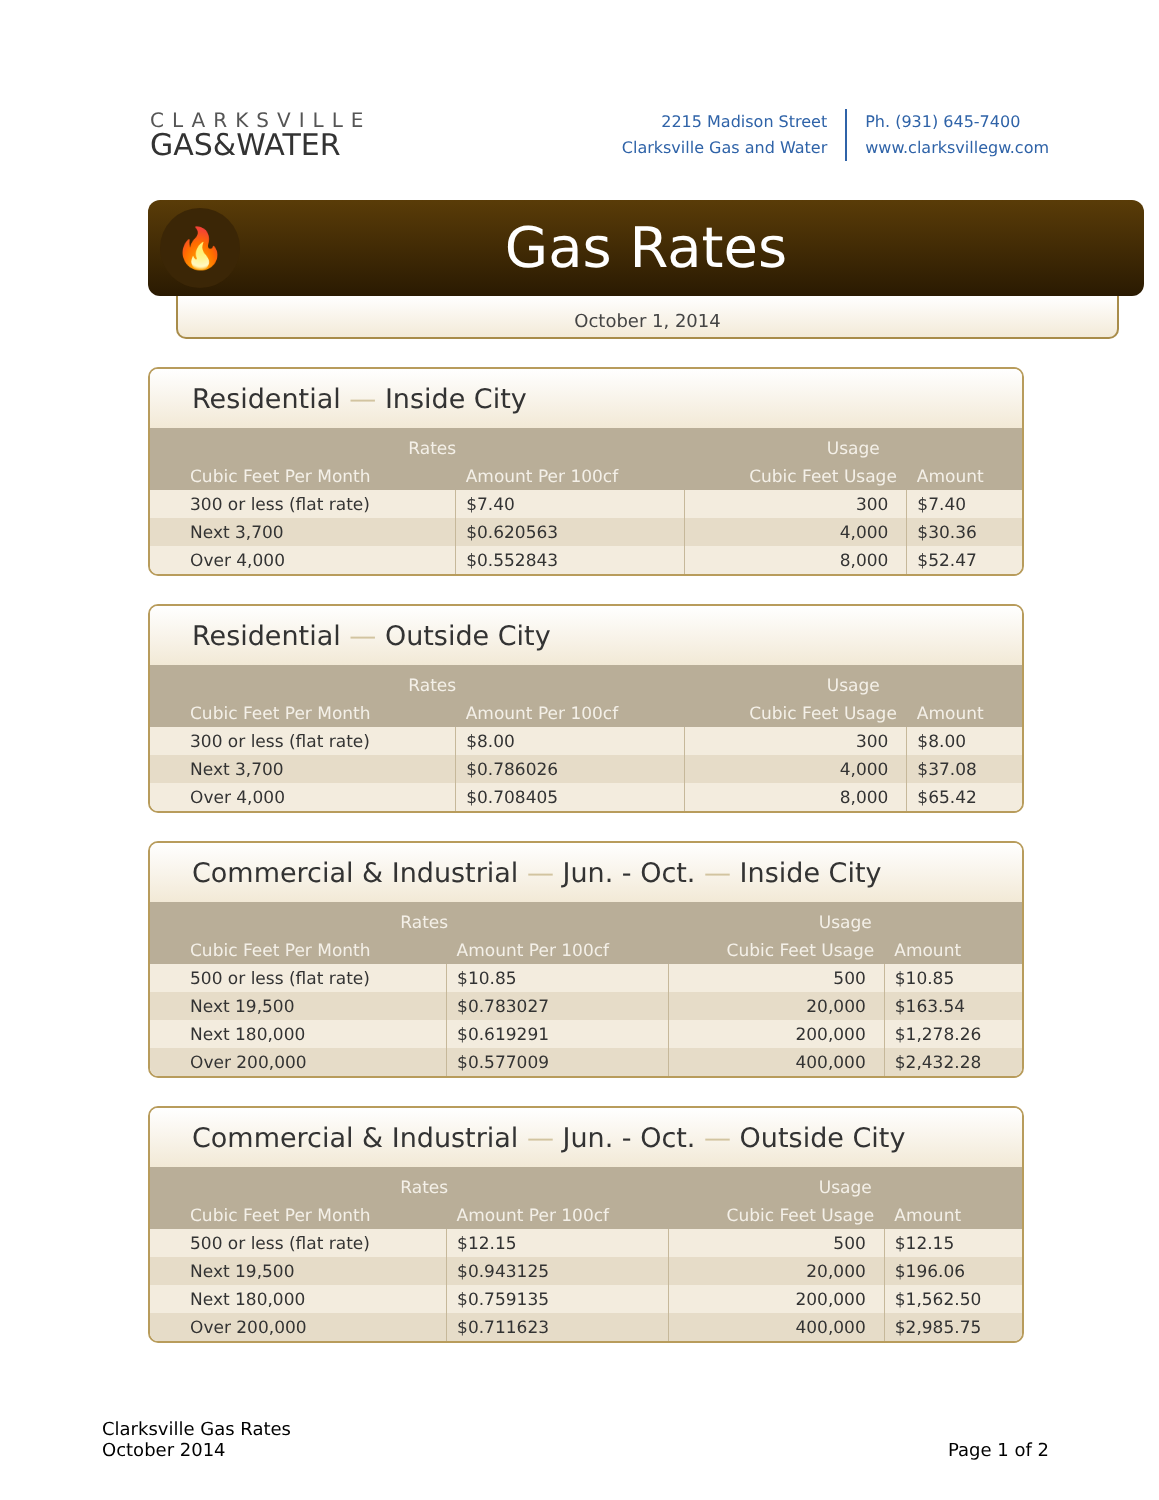CLARKSVILLE
GAS&WATER
2215 Madison Street
Clarksville Gas and Water
Ph. (931) 645-7400
www.clarksvillegw.com
🔥
Gas Rates
October 1, 2014
Residential — Inside City
| Rates | | Usage | |
| --- | --- | --- | --- |
| Cubic Feet Per Month | Amount Per 100cf | Cubic Feet Usage | Amount |
| 300 or less (flat rate) | $7.40 | 300 | $7.40 |
| Next 3,700 | $0.620563 | 4,000 | $30.36 |
| Over 4,000 | $0.552843 | 8,000 | $52.47 |
Residential — Outside City
| Rates | | Usage | |
| --- | --- | --- | --- |
| Cubic Feet Per Month | Amount Per 100cf | Cubic Feet Usage | Amount |
| 300 or less (flat rate) | $8.00 | 300 | $8.00 |
| Next 3,700 | $0.786026 | 4,000 | $37.08 |
| Over 4,000 | $0.708405 | 8,000 | $65.42 |
Commercial & Industrial — Jun. - Oct. — Inside City
| Rates | | Usage | |
| --- | --- | --- | --- |
| Cubic Feet Per Month | Amount Per 100cf | Cubic Feet Usage | Amount |
| 500 or less (flat rate) | $10.85 | 500 | $10.85 |
| Next 19,500 | $0.783027 | 20,000 | $163.54 |
| Next 180,000 | $0.619291 | 200,000 | $1,278.26 |
| Over 200,000 | $0.577009 | 400,000 | $2,432.28 |
Commercial & Industrial — Jun. - Oct. — Outside City
| Rates | | Usage | |
| --- | --- | --- | --- |
| Cubic Feet Per Month | Amount Per 100cf | Cubic Feet Usage | Amount |
| 500 or less (flat rate) | $12.15 | 500 | $12.15 |
| Next 19,500 | $0.943125 | 20,000 | $196.06 |
| Next 180,000 | $0.759135 | 200,000 | $1,562.50 |
| Over 200,000 | $0.711623 | 400,000 | $2,985.75 |
Clarksville Gas Rates
October 2014
Page 1 of 2